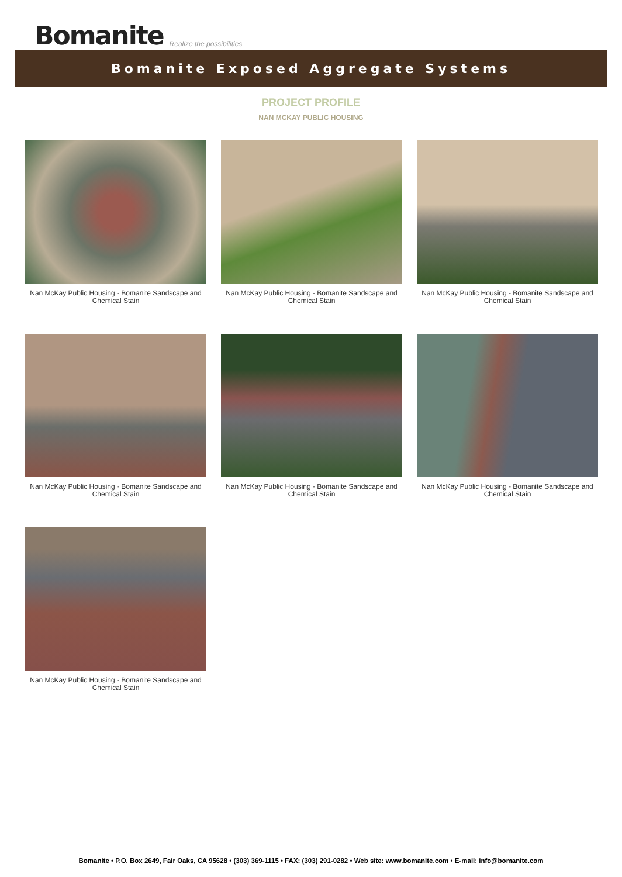Bomanite Realize the possibilities
Bomanite Exposed Aggregate Systems
PROJECT PROFILE
NAN MCKAY PUBLIC HOUSING
Nan McKay Public Housing - Bomanite Sandscape and Chemical Stain
Nan McKay Public Housing - Bomanite Sandscape and Chemical Stain
Nan McKay Public Housing - Bomanite Sandscape and Chemical Stain
Nan McKay Public Housing - Bomanite Sandscape and Chemical Stain
Nan McKay Public Housing - Bomanite Sandscape and Chemical Stain
Nan McKay Public Housing - Bomanite Sandscape and Chemical Stain
Nan McKay Public Housing - Bomanite Sandscape and Chemical Stain
Bomanite • P.O. Box 2649, Fair Oaks, CA 95628 • (303) 369-1115 • FAX: (303) 291-0282 • Web site: www.bomanite.com • E-mail: info@bomanite.com